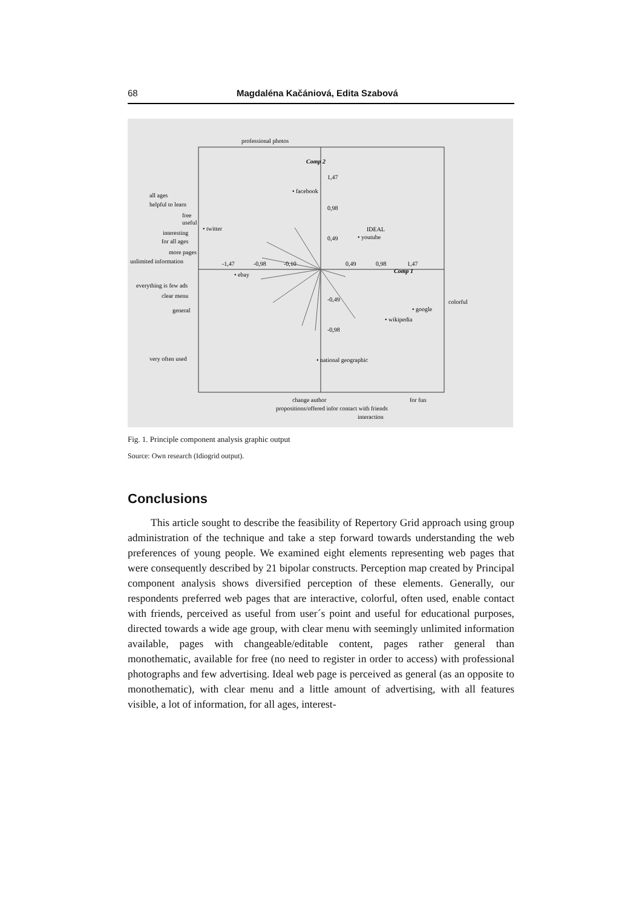68 Magdaléna Kačániová, Edita Szabová
professional photos
Comp 2
1,47
0,98
0,49
• facebook
all ages
helpful to learn
free
useful
interesting
for all ages
more pages
unlimited information
• twitter
IDEAL
• youtube
-1,47
-0,98
-0,10
0,49
0,98
1,47
Comp 1
• ebay
everything is few ads
clear menu
general
-0,49
-0,98
colorful
• google
• wikipedia
very often used
• national geographic
change author
for fun
propositions/offered infor contact with friends
interaction
Fig. 1. Principle component analysis graphic output
Source: Own research (Idiogrid output).
Conclusions
This article sought to describe the feasibility of Repertory Grid approach using group administration of the technique and take a step forward towards understanding the web preferences of young people. We examined eight elements representing web pages that were consequently described by 21 bipolar constructs. Perception map created by Principal component analysis shows diversified perception of these elements. Generally, our respondents preferred web pages that are interactive, colorful, often used, enable contact with friends, perceived as useful from user´s point and useful for educational purposes, directed towards a wide age group, with clear menu with seemingly unlimited information available, pages with changeable/editable content, pages rather general than monothematic, available for free (no need to register in order to access) with professional photographs and few advertising. Ideal web page is perceived as general (as an opposite to monothematic), with clear menu and a little amount of advertising, with all features visible, a lot of information, for all ages, interest-